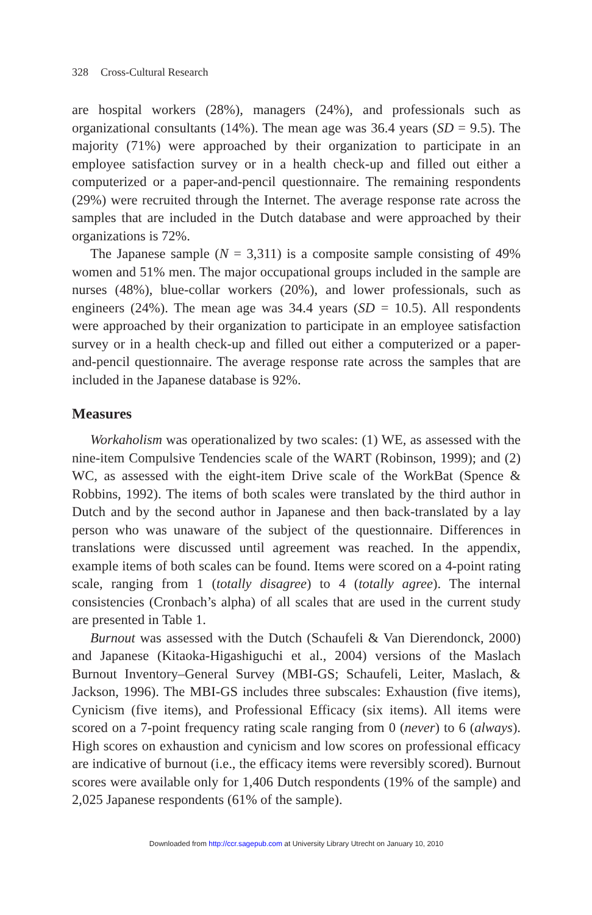328 Cross-Cultural Research
are hospital workers (28%), managers (24%), and professionals such as organizational consultants (14%). The mean age was 36.4 years (SD = 9.5). The majority (71%) were approached by their organization to participate in an employee satisfaction survey or in a health check-up and filled out either a computerized or a paper-and-pencil questionnaire. The remaining respondents (29%) were recruited through the Internet. The average response rate across the samples that are included in the Dutch database and were approached by their organizations is 72%.
The Japanese sample (N = 3,311) is a composite sample consisting of 49% women and 51% men. The major occupational groups included in the sample are nurses (48%), blue-collar workers (20%), and lower professionals, such as engineers (24%). The mean age was 34.4 years (SD = 10.5). All respondents were approached by their organization to participate in an employee satisfaction survey or in a health check-up and filled out either a computerized or a paper-and-pencil questionnaire. The average response rate across the samples that are included in the Japanese database is 92%.
Measures
Workaholism was operationalized by two scales: (1) WE, as assessed with the nine-item Compulsive Tendencies scale of the WART (Robinson, 1999); and (2) WC, as assessed with the eight-item Drive scale of the WorkBat (Spence & Robbins, 1992). The items of both scales were translated by the third author in Dutch and by the second author in Japanese and then back-translated by a lay person who was unaware of the subject of the questionnaire. Differences in translations were discussed until agreement was reached. In the appendix, example items of both scales can be found. Items were scored on a 4-point rating scale, ranging from 1 (totally disagree) to 4 (totally agree). The internal consistencies (Cronbach’s alpha) of all scales that are used in the current study are presented in Table 1.
Burnout was assessed with the Dutch (Schaufeli & Van Dierendonck, 2000) and Japanese (Kitaoka-Higashiguchi et al., 2004) versions of the Maslach Burnout Inventory–General Survey (MBI-GS; Schaufeli, Leiter, Maslach, & Jackson, 1996). The MBI-GS includes three subscales: Exhaustion (five items), Cynicism (five items), and Professional Efficacy (six items). All items were scored on a 7-point frequency rating scale ranging from 0 (never) to 6 (always). High scores on exhaustion and cynicism and low scores on professional efficacy are indicative of burnout (i.e., the efficacy items were reversibly scored). Burnout scores were available only for 1,406 Dutch respondents (19% of the sample) and 2,025 Japanese respondents (61% of the sample).
Downloaded from http://ccr.sagepub.com at University Library Utrecht on January 10, 2010